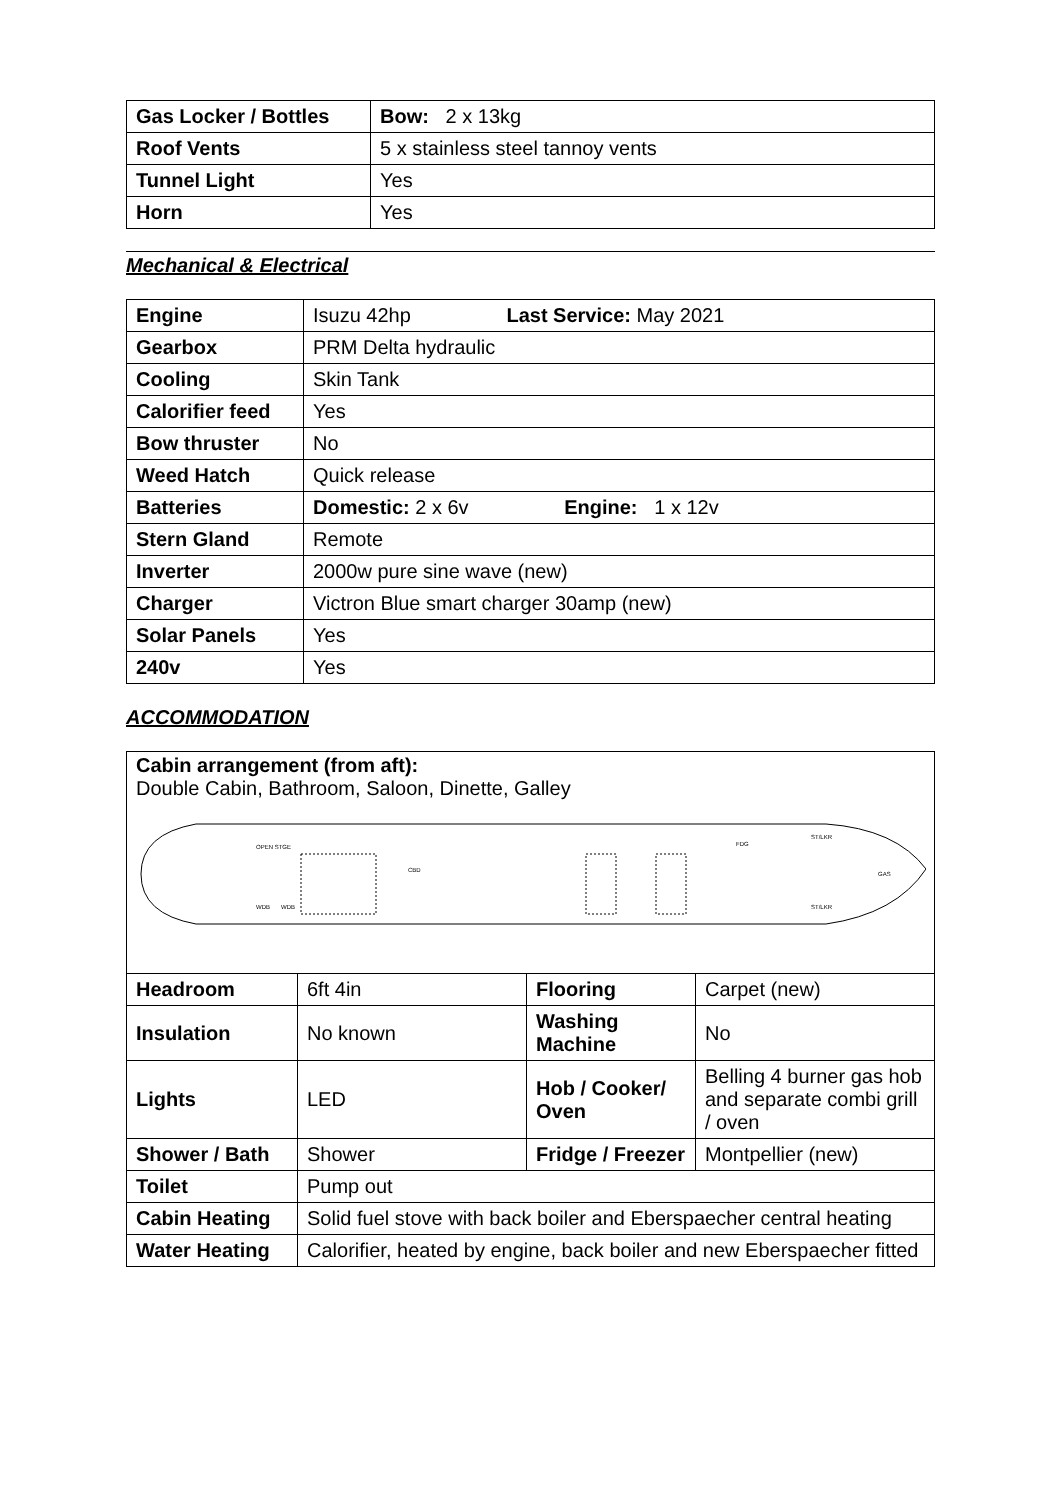| Gas Locker / Bottles | Bow: 2 x 13kg |
| Roof Vents | 5 x stainless steel tannoy vents |
| Tunnel Light | Yes |
| Horn | Yes |
Mechanical & Electrical
| Engine | Isuzu 42hp Last Service: May 2021 |
| Gearbox | PRM Delta hydraulic |
| Cooling | Skin Tank |
| Calorifier feed | Yes |
| Bow thruster | No |
| Weed Hatch | Quick release |
| Batteries | Domestic: 2 x 6v Engine: 1 x 12v |
| Stern Gland | Remote |
| Inverter | 2000w pure sine wave (new) |
| Charger | Victron Blue smart charger 30amp (new) |
| Solar Panels | Yes |
| 240v | Yes |
ACCOMMODATION
Cabin arrangement (from aft):
Double Cabin, Bathroom, Saloon, Dinette, Galley
OPEN STGE
WDB
WDB
CBD
FDG
ST/LKR
ST/LKR
GAS
| Headroom | 6ft 4in | Flooring | Carpet (new) |
| Insulation | No known | Washing Machine | No |
| Lights | LED | Hob / Cooker/ Oven | Belling 4 burner gas hob and separate combi grill / oven |
| Shower / Bath | Shower | Fridge / Freezer | Montpellier (new) |
| Toilet | Pump out | | |
| Cabin Heating | Solid fuel stove with back boiler and Eberspaecher central heating | | |
| Water Heating | Calorifier, heated by engine, back boiler and new Eberspaecher fitted | | |